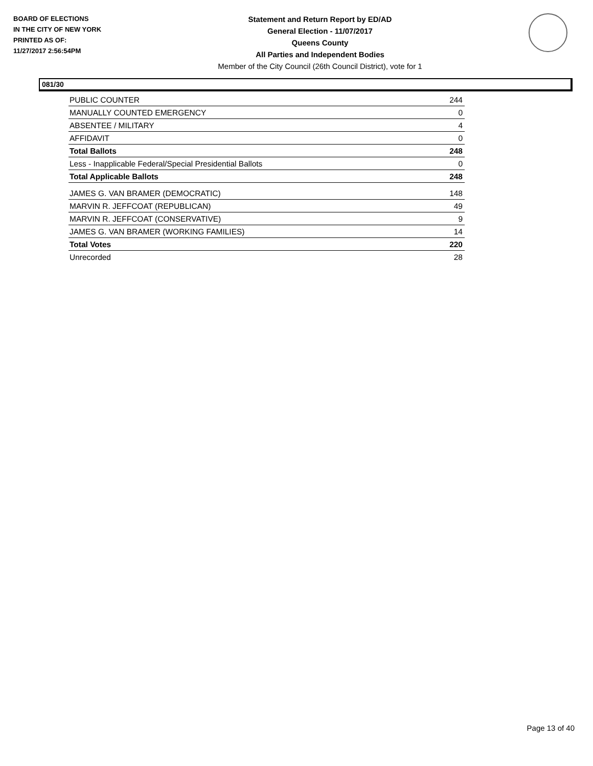BOARD OF ELECTIONS
IN THE CITY OF NEW YORK
PRINTED AS OF:
11/27/2017 2:56:54PM
Statement and Return Report by ED/AD
General Election - 11/07/2017
Queens County
All Parties and Independent Bodies
Member of the City Council (26th Council District), vote for 1
081/30
| PUBLIC COUNTER | 244 |
| MANUALLY COUNTED EMERGENCY | 0 |
| ABSENTEE / MILITARY | 4 |
| AFFIDAVIT | 0 |
| Total Ballots | 248 |
| Less - Inapplicable Federal/Special Presidential Ballots | 0 |
| Total Applicable Ballots | 248 |
| JAMES G. VAN BRAMER (DEMOCRATIC) | 148 |
| MARVIN R. JEFFCOAT (REPUBLICAN) | 49 |
| MARVIN R. JEFFCOAT (CONSERVATIVE) | 9 |
| JAMES G. VAN BRAMER (WORKING FAMILIES) | 14 |
| Total Votes | 220 |
| Unrecorded | 28 |
Page 13 of 40